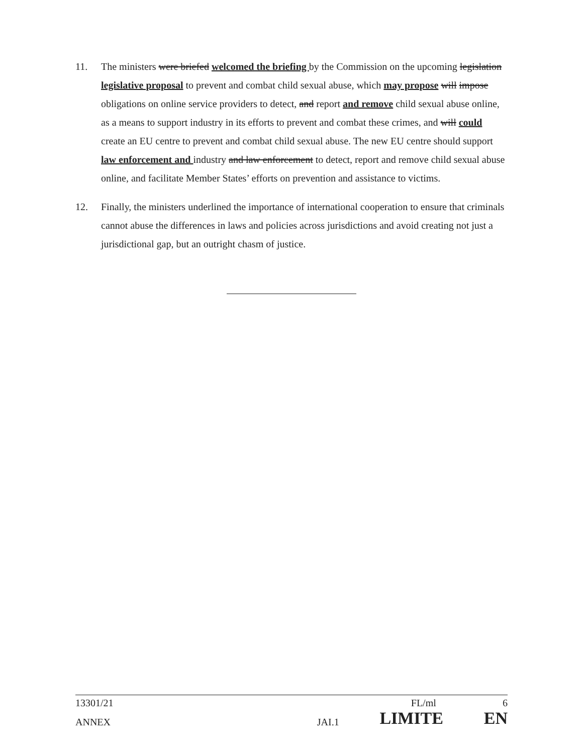11. The ministers were briefed welcomed the briefing by the Commission on the upcoming legislation legislative proposal to prevent and combat child sexual abuse, which may propose will impose obligations on online service providers to detect, and report and remove child sexual abuse online, as a means to support industry in its efforts to prevent and combat these crimes, and will could create an EU centre to prevent and combat child sexual abuse. The new EU centre should support law enforcement and industry and law enforcement to detect, report and remove child sexual abuse online, and facilitate Member States’ efforts on prevention and assistance to victims.
12. Finally, the ministers underlined the importance of international cooperation to ensure that criminals cannot abuse the differences in laws and policies across jurisdictions and avoid creating not just a jurisdictional gap, but an outright chasm of justice.
13301/21 FL/ml 6
ANNEX JAI.1 LIMITE EN